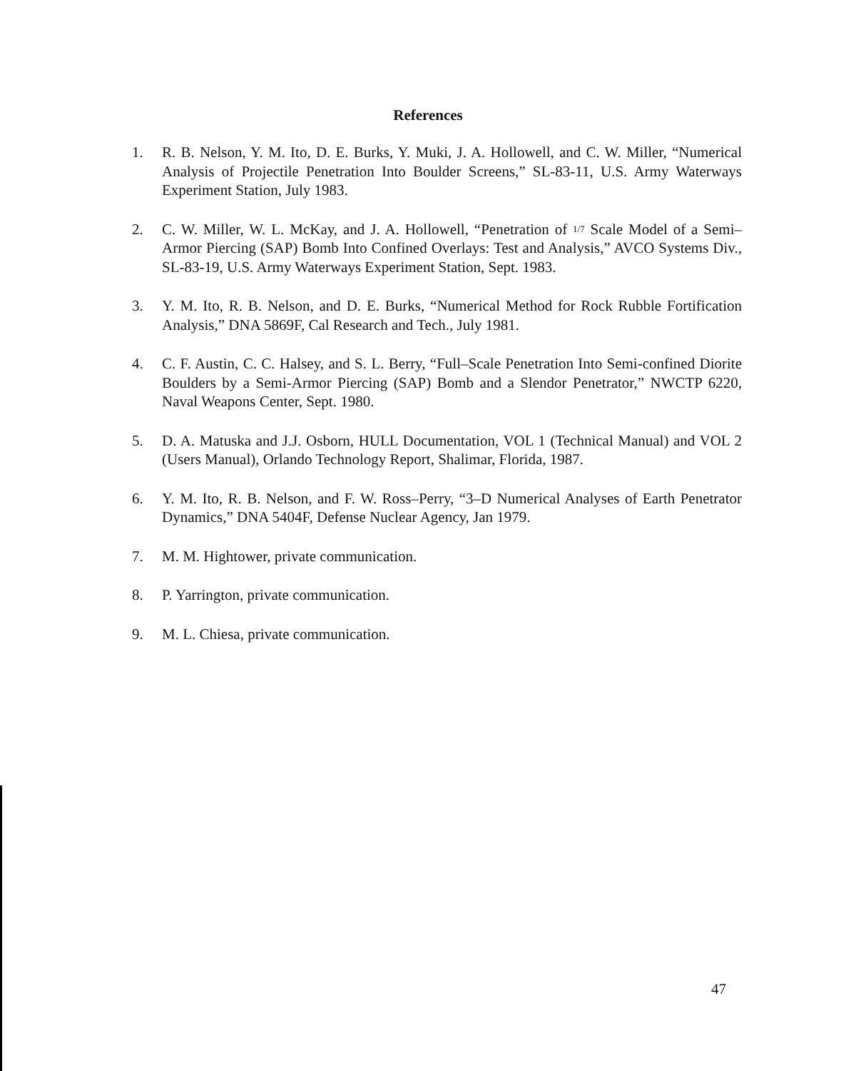References
1. R. B. Nelson, Y. M. Ito, D. E. Burks, Y. Muki, J. A. Hollowell, and C. W. Miller, “Numerical Analysis of Projectile Penetration Into Boulder Screens,” SL-83-11, U.S. Army Waterways Experiment Station, July 1983.
2. C. W. Miller, W. L. McKay, and J. A. Hollowell, “Penetration of 1/7 Scale Model of a Semi–Armor Piercing (SAP) Bomb Into Confined Overlays: Test and Analysis,” AVCO Systems Div., SL-83-19, U.S. Army Waterways Experiment Station, Sept. 1983.
3. Y. M. Ito, R. B. Nelson, and D. E. Burks, “Numerical Method for Rock Rubble Fortification Analysis,” DNA 5869F, Cal Research and Tech., July 1981.
4. C. F. Austin, C. C. Halsey, and S. L. Berry, “Full–Scale Penetration Into Semi-confined Diorite Boulders by a Semi-Armor Piercing (SAP) Bomb and a Slendor Penetrator,” NWCTP 6220, Naval Weapons Center, Sept. 1980.
5. D. A. Matuska and J.J. Osborn, HULL Documentation, VOL 1 (Technical Manual) and VOL 2 (Users Manual), Orlando Technology Report, Shalimar, Florida, 1987.
6. Y. M. Ito, R. B. Nelson, and F. W. Ross–Perry, “3–D Numerical Analyses of Earth Penetrator Dynamics,” DNA 5404F, Defense Nuclear Agency, Jan 1979.
7. M. M. Hightower, private communication.
8. P. Yarrington, private communication.
9. M. L. Chiesa, private communication.
47